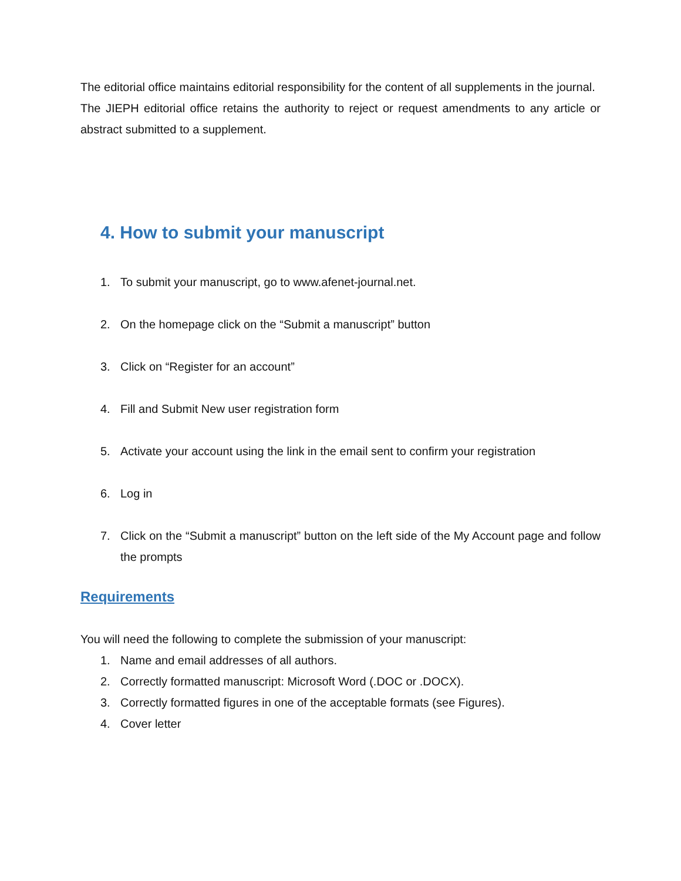The editorial office maintains editorial responsibility for the content of all supplements in the journal.
The JIEPH editorial office retains the authority to reject or request amendments to any article or abstract submitted to a supplement.
4. How to submit your manuscript
1. To submit your manuscript, go to www.afenet-journal.net.
2. On the homepage click on the “Submit a manuscript” button
3. Click on “Register for an account”
4. Fill and Submit New user registration form
5. Activate your account using the link in the email sent to confirm your registration
6. Log in
7. Click on the “Submit a manuscript” button on the left side of the My Account page and follow the prompts
Requirements
You will need the following to complete the submission of your manuscript:
1. Name and email addresses of all authors.
2. Correctly formatted manuscript: Microsoft Word (.DOC or .DOCX).
3. Correctly formatted figures in one of the acceptable formats (see Figures).
4. Cover letter